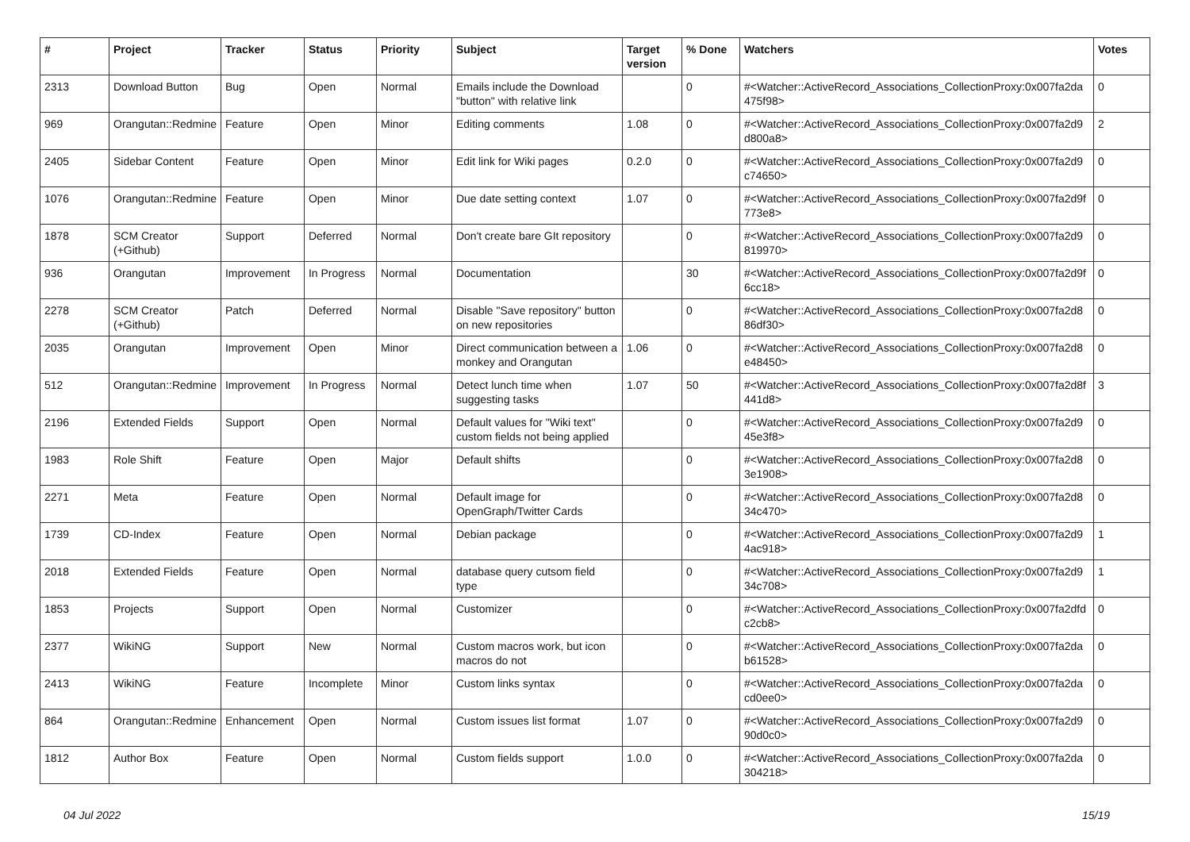| # | Project | Tracker | Status | Priority | Subject | Target version | % Done | Watchers | Votes |
| --- | --- | --- | --- | --- | --- | --- | --- | --- | --- |
| 2313 | Download Button | Bug | Open | Normal | Emails include the Download "button" with relative link | | 0 | #<Watcher::ActiveRecord_Associations_CollectionProxy:0x007fa2da 475f98> | 0 |
| 969 | Orangutan::Redmine | Feature | Open | Minor | Editing comments | 1.08 | 0 | #<Watcher::ActiveRecord_Associations_CollectionProxy:0x007fa2d9 d800a8> | 2 |
| 2405 | Sidebar Content | Feature | Open | Minor | Edit link for Wiki pages | 0.2.0 | 0 | #<Watcher::ActiveRecord_Associations_CollectionProxy:0x007fa2d9 c74650> | 0 |
| 1076 | Orangutan::Redmine | Feature | Open | Minor | Due date setting context | 1.07 | 0 | #<Watcher::ActiveRecord_Associations_CollectionProxy:0x007fa2d9f 773e8> | 0 |
| 1878 | SCM Creator (+Github) | Support | Deferred | Normal | Don't create bare GIt repository | | 0 | #<Watcher::ActiveRecord_Associations_CollectionProxy:0x007fa2d9 819970> | 0 |
| 936 | Orangutan | Improvement | In Progress | Normal | Documentation | | 30 | #<Watcher::ActiveRecord_Associations_CollectionProxy:0x007fa2d9f 6cc18> | 0 |
| 2278 | SCM Creator (+Github) | Patch | Deferred | Normal | Disable "Save repository" button on new repositories | | 0 | #<Watcher::ActiveRecord_Associations_CollectionProxy:0x007fa2d8 86df30> | 0 |
| 2035 | Orangutan | Improvement | Open | Minor | Direct communication between a monkey and Orangutan | 1.06 | 0 | #<Watcher::ActiveRecord_Associations_CollectionProxy:0x007fa2d8 e48450> | 0 |
| 512 | Orangutan::Redmine | Improvement | In Progress | Normal | Detect lunch time when suggesting tasks | 1.07 | 50 | #<Watcher::ActiveRecord_Associations_CollectionProxy:0x007fa2d8f 441d8> | 3 |
| 2196 | Extended Fields | Support | Open | Normal | Default values for "Wiki text" custom fields not being applied | | 0 | #<Watcher::ActiveRecord_Associations_CollectionProxy:0x007fa2d9 45e3f8> | 0 |
| 1983 | Role Shift | Feature | Open | Major | Default shifts | | 0 | #<Watcher::ActiveRecord_Associations_CollectionProxy:0x007fa2d8 3e1908> | 0 |
| 2271 | Meta | Feature | Open | Normal | Default image for OpenGraph/Twitter Cards | | 0 | #<Watcher::ActiveRecord_Associations_CollectionProxy:0x007fa2d8 34c470> | 0 |
| 1739 | CD-Index | Feature | Open | Normal | Debian package | | 0 | #<Watcher::ActiveRecord_Associations_CollectionProxy:0x007fa2d9 4ac918> | 1 |
| 2018 | Extended Fields | Feature | Open | Normal | database query cutsom field type | | 0 | #<Watcher::ActiveRecord_Associations_CollectionProxy:0x007fa2d9 34c708> | 1 |
| 1853 | Projects | Support | Open | Normal | Customizer | | 0 | #<Watcher::ActiveRecord_Associations_CollectionProxy:0x007fa2dfd c2cb8> | 0 |
| 2377 | WikiNG | Support | New | Normal | Custom macros work, but icon macros do not | | 0 | #<Watcher::ActiveRecord_Associations_CollectionProxy:0x007fa2da b61528> | 0 |
| 2413 | WikiNG | Feature | Incomplete | Minor | Custom links syntax | | 0 | #<Watcher::ActiveRecord_Associations_CollectionProxy:0x007fa2da cd0ee0> | 0 |
| 864 | Orangutan::Redmine | Enhancement | Open | Normal | Custom issues list format | 1.07 | 0 | #<Watcher::ActiveRecord_Associations_CollectionProxy:0x007fa2d9 90d0c0> | 0 |
| 1812 | Author Box | Feature | Open | Normal | Custom fields support | 1.0.0 | 0 | #<Watcher::ActiveRecord_Associations_CollectionProxy:0x007fa2da 304218> | 0 |
04 Jul 2022 15/19